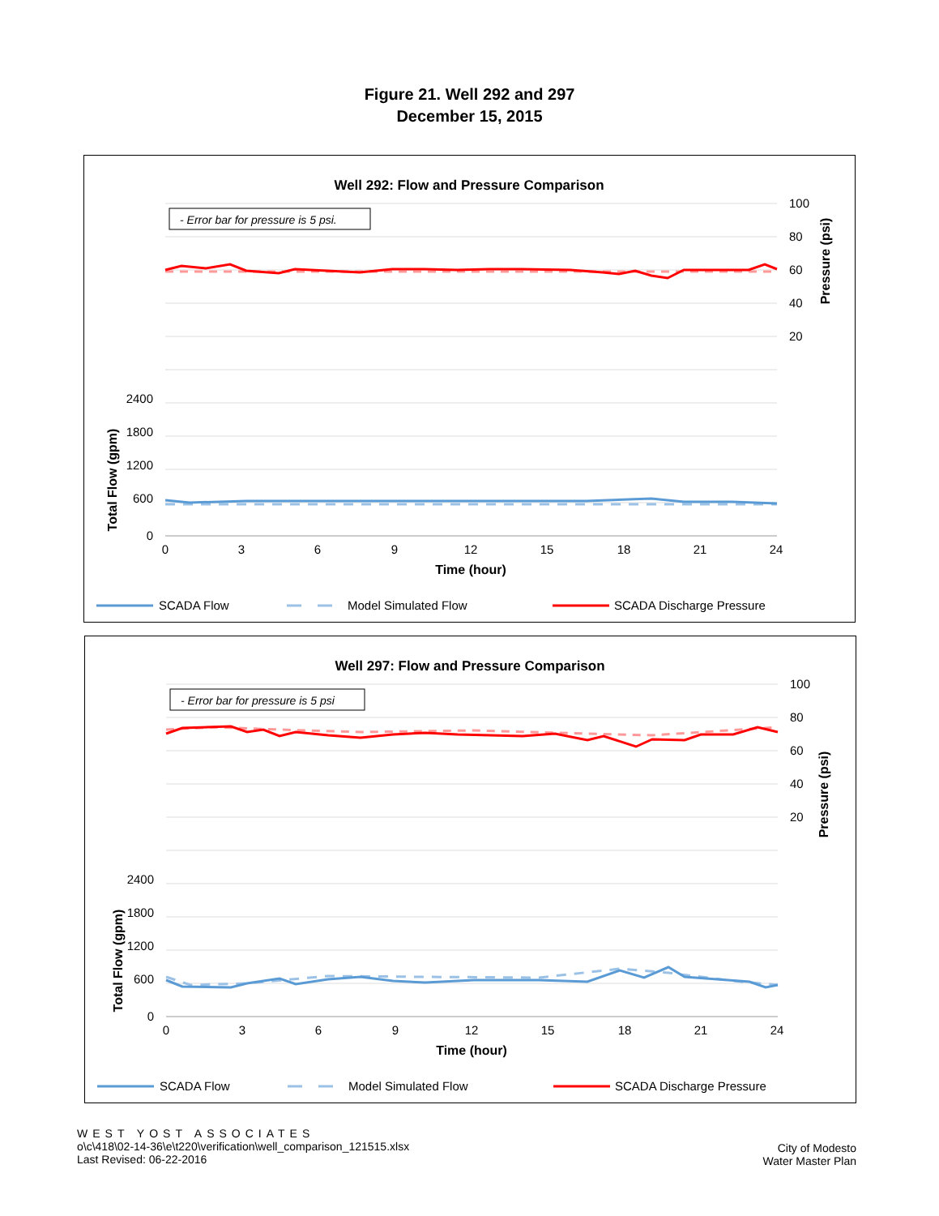Figure 21. Well 292 and 297
December 15, 2015
Well 292: Flow and Pressure Comparison
- Error bar for pressure is 5 psi.
2400
1800
1200
600
0
100
80
60
40
20
0
3
6
9
12
15
18
21
24
Time (hour)
Total Flow (gpm)
Pressure (psi)
SCADA Flow
Model Simulated Flow
SCADA Discharge Pressure
Well 297: Flow and Pressure Comparison
- Error bar for pressure is 5 psi
2400
1800
1200
600
0
100
80
60
40
20
0
3
6
9
12
15
18
21
24
Time (hour)
Total Flow (gpm)
Pressure (psi)
SCADA Flow
Model Simulated Flow
SCADA Discharge Pressure
WEST YOST ASSOCIATES
o\c\418\02-14-36\e\t220\verification\well_comparison_121515.xlsx
Last Revised: 06-22-2016
City of Modesto
Water Master Plan